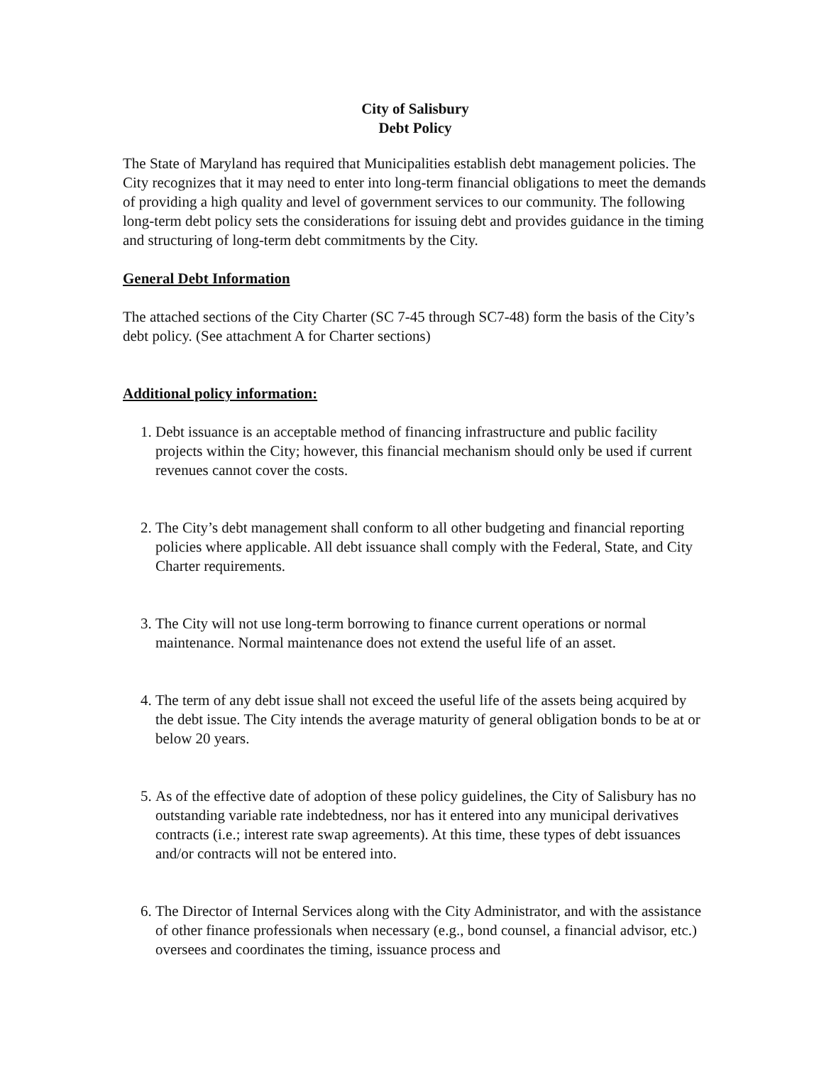City of Salisbury
Debt Policy
The State of Maryland has required that Municipalities establish debt management policies. The City recognizes that it may need to enter into long-term financial obligations to meet the demands of providing a high quality and level of government services to our community. The following long-term debt policy sets the considerations for issuing debt and provides guidance in the timing and structuring of long-term debt commitments by the City.
General Debt Information
The attached sections of the City Charter (SC 7-45 through SC7-48) form the basis of the City’s debt policy. (See attachment A for Charter sections)
Additional policy information:
1. Debt issuance is an acceptable method of financing infrastructure and public facility projects within the City; however, this financial mechanism should only be used if current revenues cannot cover the costs.
2. The City’s debt management shall conform to all other budgeting and financial reporting policies where applicable. All debt issuance shall comply with the Federal, State, and City Charter requirements.
3. The City will not use long-term borrowing to finance current operations or normal maintenance. Normal maintenance does not extend the useful life of an asset.
4. The term of any debt issue shall not exceed the useful life of the assets being acquired by the debt issue. The City intends the average maturity of general obligation bonds to be at or below 20 years.
5. As of the effective date of adoption of these policy guidelines, the City of Salisbury has no outstanding variable rate indebtedness, nor has it entered into any municipal derivatives contracts (i.e.; interest rate swap agreements). At this time, these types of debt issuances and/or contracts will not be entered into.
6. The Director of Internal Services along with the City Administrator, and with the assistance of other finance professionals when necessary (e.g., bond counsel, a financial advisor, etc.) oversees and coordinates the timing, issuance process and